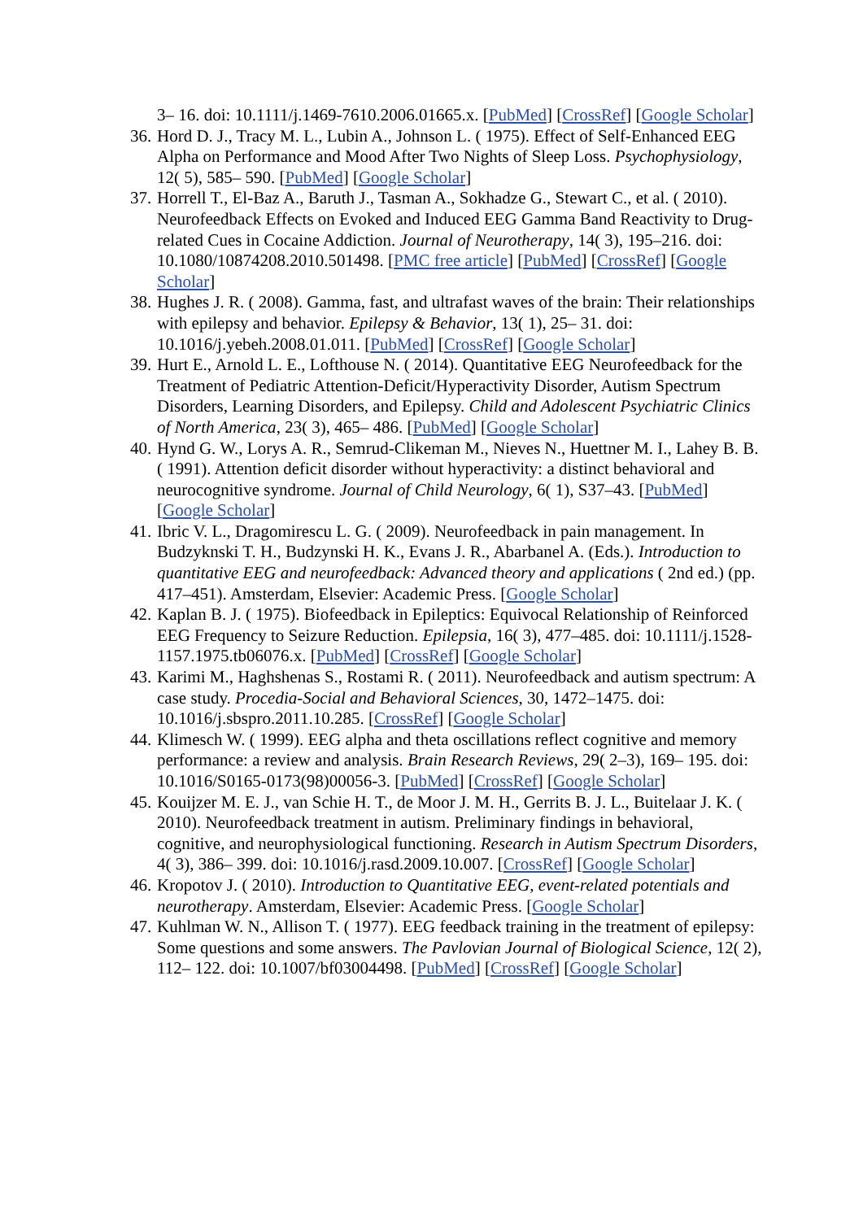3– 16. doi: 10.1111/j.1469-7610.2006.01665.x. [PubMed] [CrossRef] [Google Scholar]
36. Hord D. J., Tracy M. L., Lubin A., Johnson L. ( 1975). Effect of Self-Enhanced EEG Alpha on Performance and Mood After Two Nights of Sleep Loss. Psychophysiology, 12( 5), 585– 590. [PubMed] [Google Scholar]
37. Horrell T., El-Baz A., Baruth J., Tasman A., Sokhadze G., Stewart C., et al. ( 2010). Neurofeedback Effects on Evoked and Induced EEG Gamma Band Reactivity to Drug-related Cues in Cocaine Addiction. Journal of Neurotherapy, 14( 3), 195–216. doi: 10.1080/10874208.2010.501498. [PMC free article] [PubMed] [CrossRef] [Google Scholar]
38. Hughes J. R. ( 2008). Gamma, fast, and ultrafast waves of the brain: Their relationships with epilepsy and behavior. Epilepsy & Behavior, 13( 1), 25– 31. doi: 10.1016/j.yebeh.2008.01.011. [PubMed] [CrossRef] [Google Scholar]
39. Hurt E., Arnold L. E., Lofthouse N. ( 2014). Quantitative EEG Neurofeedback for the Treatment of Pediatric Attention-Deficit/Hyperactivity Disorder, Autism Spectrum Disorders, Learning Disorders, and Epilepsy. Child and Adolescent Psychiatric Clinics of North America, 23( 3), 465– 486. [PubMed] [Google Scholar]
40. Hynd G. W., Lorys A. R., Semrud-Clikeman M., Nieves N., Huettner M. I., Lahey B. B. ( 1991). Attention deficit disorder without hyperactivity: a distinct behavioral and neurocognitive syndrome. Journal of Child Neurology, 6( 1), S37–43. [PubMed] [Google Scholar]
41. Ibric V. L., Dragomirescu L. G. ( 2009). Neurofeedback in pain management. In Budzyknski T. H., Budzynski H. K., Evans J. R., Abarbanel A. (Eds.). Introduction to quantitative EEG and neurofeedback: Advanced theory and applications ( 2nd ed.) (pp. 417–451). Amsterdam, Elsevier: Academic Press. [Google Scholar]
42. Kaplan B. J. ( 1975). Biofeedback in Epileptics: Equivocal Relationship of Reinforced EEG Frequency to Seizure Reduction. Epilepsia, 16( 3), 477–485. doi: 10.1111/j.1528-1157.1975.tb06076.x. [PubMed] [CrossRef] [Google Scholar]
43. Karimi M., Haghshenas S., Rostami R. ( 2011). Neurofeedback and autism spectrum: A case study. Procedia-Social and Behavioral Sciences, 30, 1472–1475. doi: 10.1016/j.sbspro.2011.10.285. [CrossRef] [Google Scholar]
44. Klimesch W. ( 1999). EEG alpha and theta oscillations reflect cognitive and memory performance: a review and analysis. Brain Research Reviews, 29( 2–3), 169– 195. doi: 10.1016/S0165-0173(98)00056-3. [PubMed] [CrossRef] [Google Scholar]
45. Kouijzer M. E. J., van Schie H. T., de Moor J. M. H., Gerrits B. J. L., Buitelaar J. K. ( 2010). Neurofeedback treatment in autism. Preliminary findings in behavioral, cognitive, and neurophysiological functioning. Research in Autism Spectrum Disorders, 4( 3), 386– 399. doi: 10.1016/j.rasd.2009.10.007. [CrossRef] [Google Scholar]
46. Kropotov J. ( 2010). Introduction to Quantitative EEG, event-related potentials and neurotherapy. Amsterdam, Elsevier: Academic Press. [Google Scholar]
47. Kuhlman W. N., Allison T. ( 1977). EEG feedback training in the treatment of epilepsy: Some questions and some answers. The Pavlovian Journal of Biological Science, 12( 2), 112– 122. doi: 10.1007/bf03004498. [PubMed] [CrossRef] [Google Scholar]